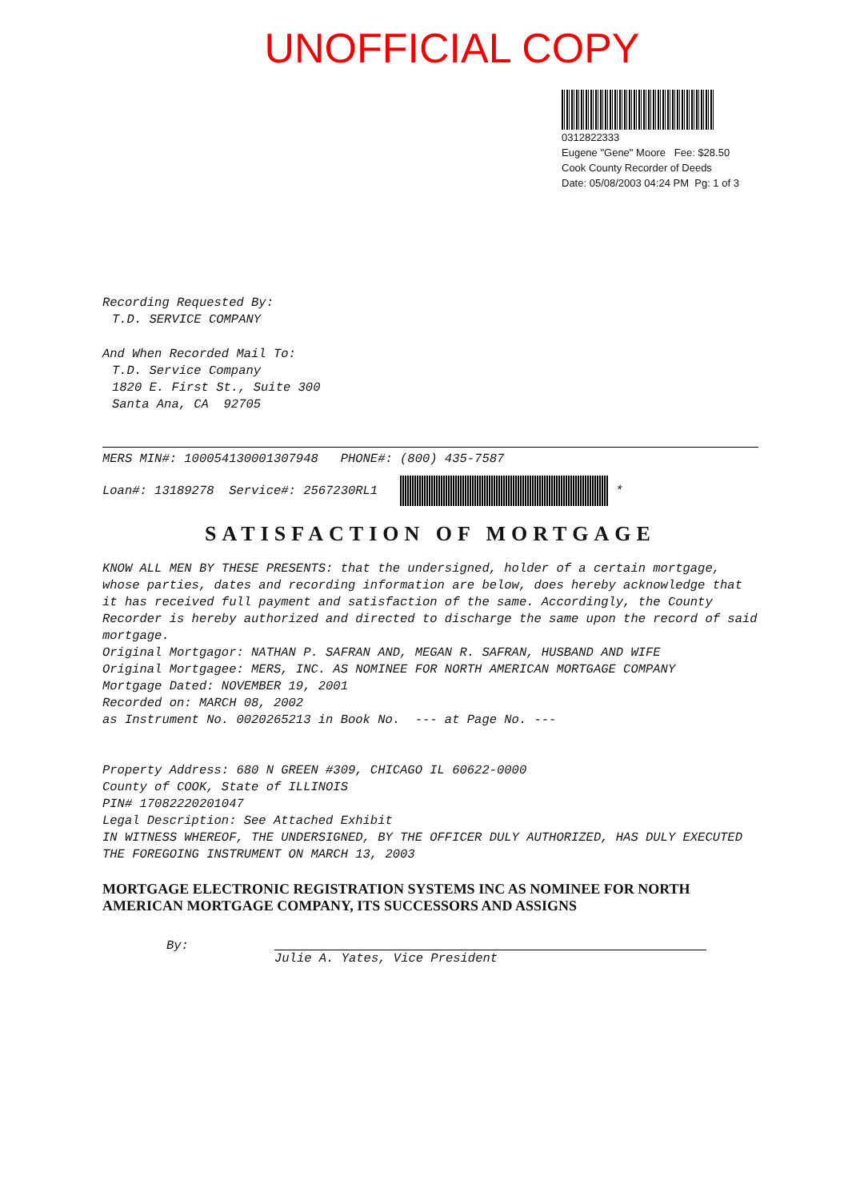UNOFFICIAL COPY
0312822333
Eugene "Gene" Moore Fee: $28.50
Cook County Recorder of Deeds
Date: 05/08/2003 04:24 PM Pg: 1 of 3
Recording Requested By:
T.D. SERVICE COMPANY
And When Recorded Mail To:
T.D. Service Company
1820 E. First St., Suite 300
Santa Ana, CA 92705
MERS MIN#: 100054130001307948 PHONE#: (800) 435-7587
Loan#: 13189278 Service#: 2567230RL1 *
SATISFACTION OF MORTGAGE
KNOW ALL MEN BY THESE PRESENTS: that the undersigned, holder of a certain mortgage, whose parties, dates and recording information are below, does hereby acknowledge that it has received full payment and satisfaction of the same. Accordingly, the County Recorder is hereby authorized and directed to discharge the same upon the record of said mortgage.
Original Mortgagor: NATHAN P. SAFRAN AND, MEGAN R. SAFRAN, HUSBAND AND WIFE
Original Mortgagee: MERS, INC. AS NOMINEE FOR NORTH AMERICAN MORTGAGE COMPANY
Mortgage Dated: NOVEMBER 19, 2001
Recorded on: MARCH 08, 2002
as Instrument No. 0020265213 in Book No. --- at Page No. ---
Property Address: 680 N GREEN #309, CHICAGO IL 60622-0000
County of COOK, State of ILLINOIS
PIN# 17082220201047
Legal Description: See Attached Exhibit
IN WITNESS WHEREOF, THE UNDERSIGNED, BY THE OFFICER DULY AUTHORIZED, HAS DULY EXECUTED THE FOREGOING INSTRUMENT ON MARCH 13, 2003
MORTGAGE ELECTRONIC REGISTRATION SYSTEMS INC AS NOMINEE FOR NORTH AMERICAN MORTGAGE COMPANY, ITS SUCCESSORS AND ASSIGNS
By:
Julie A. Yates, Vice President